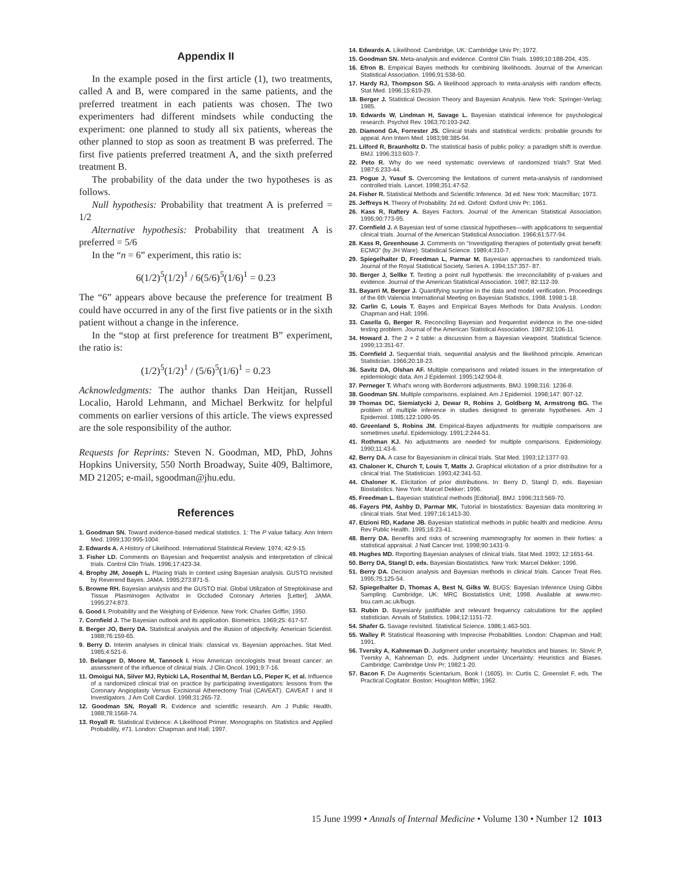Appendix II
In the example posed in the first article (1), two treatments, called A and B, were compared in the same patients, and the preferred treatment in each patients was chosen. The two experimenters had different mindsets while conducting the experiment: one planned to study all six patients, whereas the other planned to stop as soon as treatment B was preferred. The first five patients preferred treatment A, and the sixth preferred treatment B.
The probability of the data under the two hypotheses is as follows.
Null hypothesis: Probability that treatment A is preferred = 1/2
Alternative hypothesis: Probability that treatment A is preferred = 5/6
In the “n = 6” experiment, this ratio is:
6(1/2)<sup>5</sup>(1/2)<sup>1</sup> / 6(5/6)<sup>5</sup>(1/6)<sup>1</sup> = 0.23
The “6” appears above because the preference for treatment B could have occurred in any of the first five patients or in the sixth patient without a change in the inference.
In the “stop at first preference for treatment B” experiment, the ratio is:
(1/2)<sup>5</sup>(1/2)<sup>1</sup> / (5/6)<sup>5</sup>(1/6)<sup>1</sup> = 0.23
Acknowledgments: The author thanks Dan Heitjan, Russell Localio, Harold Lehmann, and Michael Berkwitz for helpful comments on earlier versions of this article. The views expressed are the sole responsibility of the author.
Requests for Reprints: Steven N. Goodman, MD, PhD, Johns Hopkins University, 550 North Broadway, Suite 409, Baltimore, MD 21205; e-mail, sgoodman@jhu.edu.
References
1. Goodman SN. Toward evidence-based medical statistics. 1: The P value fallacy. Ann Intern Med. 1999;130:995-1004.
2. Edwards A. A History of Likelihood. International Statistical Review. 1974; 42:9-15.
3. Fisher LD. Comments on Bayesian and frequentist analysis and interpretation of clinical trials. Control Clin Trials. 1996;17:423-34.
4. Brophy JM, Joseph L. Placing trials in context using Bayesian analysis. GUSTO revisited by Reverend Bayes. JAMA. 1995;273:871-5.
5. Browne RH. Bayesian analysis and the GUSTO trial. Global Utilization of Streptokinase and Tissue Plasminogen Activator in Occluded Coronary Arteries [Letter]. JAMA. 1995;274:873.
6. Good I. Probability and the Weighing of Evidence. New York: Charles Griffin; 1950.
7. Cornfield J. The Bayesian outlook and its application. Biometrics. 1969;25: 617-57.
8. Berger JO, Berry DA. Statistical analysis and the illusion of objectivity. American Scientist. 1988;76:159-65.
9. Berry D. Interim analyses in clinical trials: classical vs. Bayesian approaches. Stat Med. 1985;4:521-6.
10. Belanger D, Moore M, Tannock I. How American oncologists treat breast cancer: an assessment of the influence of clinical trials. J Clin Oncol. 1991;9:7-16.
11. Omoigui NA, Silver MJ, Rybicki LA, Rosenthal M, Berdan LG, Pieper K, et al. Influence of a randomized clinical trial on practice by participating investigators: lessons from the Coronary Angioplasty Versus Excisional Atherectomy Trial (CAVEAT). CAVEAT I and II Investigators. J Am Coll Cardiol. 1998;31:265-72.
12. Goodman SN, Royall R. Evidence and scientific research. Am J Public Health. 1988;78:1568-74.
13. Royall R. Statistical Evidence: A Likelihood Primer. Monographs on Statistics and Applied Probability, #71. London: Chapman and Hall; 1997.
14. Edwards A. Likelihood. Cambridge, UK: Cambridge Univ Pr; 1972.
15. Goodman SN. Meta-analysis and evidence. Control Clin Trials. 1989;10:188-204, 435.
16. Efron B. Empirical Bayes methods for combining likelihoods. Journal of the American Statistical Association. 1996;91:538-50.
17. Hardy RJ, Thompson SG. A likelihood approach to meta-analysis with random effects. Stat Med. 1996;15:619-29.
18. Berger J. Statistical Decision Theory and Bayesian Analysis. New York: Springer-Verlag; 1985.
19. Edwards W, Lindman H, Savage L. Bayesian statistical inference for psychological research. Psychol Rev. 1963;70:193-242.
20. Diamond GA, Forrester JS. Clinical trials and statistical verdicts: probable grounds for appeal. Ann Intern Med. 1983;98:385-94.
21. Lilford R, Braunholtz D. The statistical basis of public policy: a paradigm shift is overdue. BMJ. 1996;313:603-7.
22. Peto R. Why do we need systematic overviews of randomized trials? Stat Med. 1987;6:233-44.
23. Pogue J, Yusuf S. Overcoming the limitations of current meta-analysis of randomised controlled trials. Lancet. 1998;351:47-52.
24. Fisher R. Statistical Methods and Scientific Inference. 3d ed. New York: Macmillan; 1973.
25. Jeffreys H. Theory of Probability. 2d ed. Oxford: Oxford Univ Pr; 1961.
26. Kass R, Raftery A. Bayes Factors. Journal of the American Statistical Association. 1995;90:773-95.
27. Cornfield J. A Bayesian test of some classical hypotheses—with applications to sequential clinical trials. Journal of the American Statistical Association. 1966;61:577-94.
28. Kass R, Greenhouse J. Comments on “Investigating therapies of potentially great benefit: ECMO” (by JH Ware). Statistical Science. 1989;4:310-7.
29. Spiegelhalter D, Freedman L, Parmar M. Bayesian approaches to randomized trials. Journal of the Royal Statistical Society, Series A. 1994;157:357- 87.
30. Berger J, Sellke T. Testing a point null hypothesis: the irreconcilability of p-values and evidence. Journal of the American Statistical Association. 1987; 82:112-39.
31. Bayarri M, Berger J. Quantifying surprise in the data and model verification. Proceedings of the 6th Valencia International Meeting on Bayesian Statistics, 1998. 1998:1-18.
32. Carlin C, Louis T. Bayes and Empirical Bayes Methods for Data Analysis. London: Chapman and Hall; 1996.
33. Casella G, Berger R. Reconciling Bayesian and frequentist evidence in the one-sided testing problem. Journal of the American Statistical Association. 1987;82:106-11.
34. Howard J. The 2 × 2 table: a discussion from a Bayesian viewpoint. Statistical Science. 1999;13:351-67.
35. Cornfield J. Sequential trials, sequential analysis and the likelihood principle. American Statistician. 1966;20:18-23.
36. Savitz DA, Olshan AF. Multiple comparisons and related issues in the interpretation of epidemiologic data. Am J Epidemiol. 1995;142:904-8.
37. Perneger T. What's wrong with Bonferroni adjustments. BMJ. 1998;316: 1236-8.
38. Goodman SN. Multiple comparisons, explained. Am J Epidemiol. 1998;147: 807-12.
39 Thomas DC, Siemiatycki J, Dewar R, Robins J, Goldberg M, Armstrong BG. The problem of multiple inference in studies designed to generate hypotheses. Am J Epidemiol. 1985;122:1080-95.
40. Greenland S, Robins JM. Empirical-Bayes adjustments for multiple comparisons are sometimes useful. Epidemiology. 1991;2:244-51.
41. Rothman KJ. No adjustments are needed for multiple comparisons. Epidemiology. 1990;11:43-6.
42. Berry DA. A case for Bayesianism in clinical trials. Stat Med. 1993;12:1377-93.
43. Chaloner K, Church T, Louis T, Matts J. Graphical elicitation of a prior distribution for a clinical trial. The Statistician. 1993;42:341-53.
44. Chaloner K. Elicitation of prior distributions. In: Berry D, Stangl D, eds. Bayesian Biostatistics. New York: Marcel Dekker; 1996.
45. Freedman L. Bayesian statistical methods [Editorial]. BMJ. 1996;313:569-70.
46. Fayers PM, Ashby D, Parmar MK. Tutorial in biostatistics: Bayesian data monitoring in clinical trials. Stat Med. 1997;16:1413-30.
47. Etzioni RD, Kadane JB. Bayesian statistical methods in public health and medicine. Annu Rev Public Health. 1995;16:23-41.
48. Berry DA. Benefits and risks of screening mammography for women in their forties: a statistical appraisal. J Natl Cancer Inst. 1998;90:1431-9.
49. Hughes MD. Reporting Bayesian analyses of clinical trials. Stat Med. 1993; 12:1651-64.
50. Berry DA, Stangl D, eds. Bayesian Biostatistics. New York: Marcel Dekker; 1996.
51. Berry DA. Decision analysis and Bayesian methods in clinical trials. Cancer Treat Res. 1995;75:125-54.
52. Spiegelhalter D, Thomas A, Best N, Gilks W. BUGS: Bayesian Inference Using Gibbs Sampling. Cambridge, UK: MRC Biostatistics Unit; 1998. Available at www.mrc-bsu.cam.ac.uk/bugs.
53. Rubin D. Bayesianly justifiable and relevant frequency calculations for the applied statistician. Annals of Statistics. 1984;12:1151-72.
54. Shafer G. Savage revisited. Statistical Science. 1986;1:463-501.
55. Walley P. Statistical Reasoning with Imprecise Probabilities. London: Chapman and Hall; 1991.
56. Tversky A, Kahneman D. Judgment under uncertainty: heuristics and biases. In: Slovic P, Tversky A, Kahneman D, eds. Judgment under Uncertainty: Heuristics and Biases. Cambridge: Cambridge Univ Pr; 1982:1-20.
57. Bacon F. De Augmentis Scientarium, Book I (1605). In: Curtis C, Greenslet F, eds. The Practical Cogitator. Boston: Houghton Mifflin; 1962.
15 June 1999 • Annals of Internal Medicine • Volume 130 • Number 12 1013